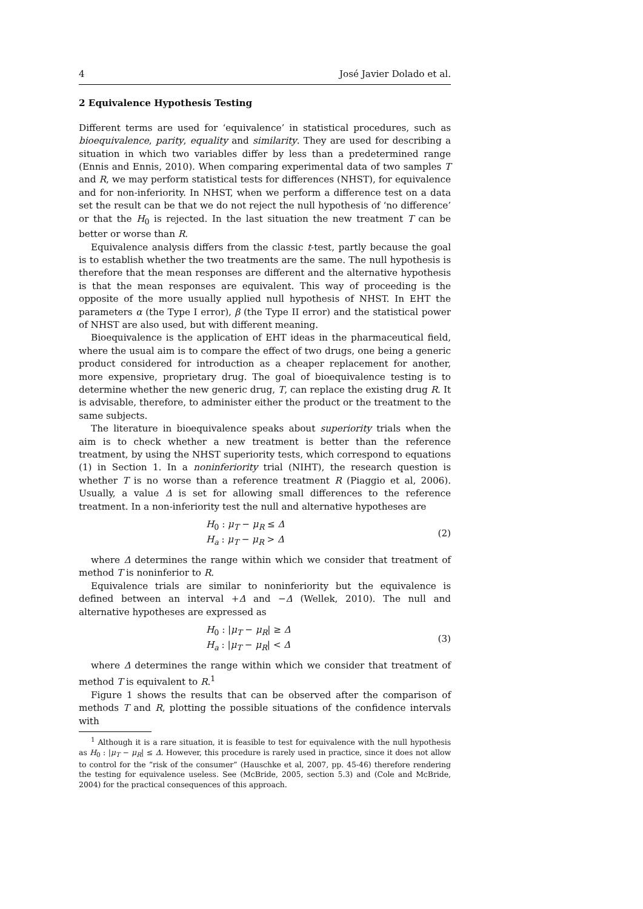4 José Javier Dolado et al.
2 Equivalence Hypothesis Testing
Different terms are used for ‘equivalence’ in statistical procedures, such as bioequivalence, parity, equality and similarity. They are used for describing a situation in which two variables differ by less than a predetermined range (Ennis and Ennis, 2010). When comparing experimental data of two samples T and R, we may perform statistical tests for differences (NHST), for equivalence and for non-inferiority. In NHST, when we perform a difference test on a data set the result can be that we do not reject the null hypothesis of ‘no difference’ or that the H<sub>0</sub> is rejected. In the last situation the new treatment T can be better or worse than R.
Equivalence analysis differs from the classic t-test, partly because the goal is to establish whether the two treatments are the same. The null hypothesis is therefore that the mean responses are different and the alternative hypothesis is that the mean responses are equivalent. This way of proceeding is the opposite of the more usually applied null hypothesis of NHST. In EHT the parameters α (the Type I error), β (the Type II error) and the statistical power of NHST are also used, but with different meaning.
Bioequivalence is the application of EHT ideas in the pharmaceutical field, where the usual aim is to compare the effect of two drugs, one being a generic product considered for introduction as a cheaper replacement for another, more expensive, proprietary drug. The goal of bioequivalence testing is to determine whether the new generic drug, T, can replace the existing drug R. It is advisable, therefore, to administer either the product or the treatment to the same subjects.
The literature in bioequivalence speaks about superiority trials when the aim is to check whether a new treatment is better than the reference treatment, by using the NHST superiority tests, which correspond to equations (1) in Section 1. In a noninferiority trial (NIHT), the research question is whether T is no worse than a reference treatment R (Piaggio et al, 2006). Usually, a value Δ is set for allowing small differences to the reference treatment. In a non-inferiority test the null and alternative hypotheses are
H<sub>0</sub> : μ<sub>T</sub> − μ<sub>R</sub> ≤ Δ
H<sub>a</sub> : μ<sub>T</sub> − μ<sub>R</sub> > Δ
(2)
where Δ determines the range within which we consider that treatment of method T is noninferior to R.
Equivalence trials are similar to noninferiority but the equivalence is defined between an interval +Δ and −Δ (Wellek, 2010). The null and alternative hypotheses are expressed as
H<sub>0</sub> : |μ<sub>T</sub> − μ<sub>R</sub>| ≥ Δ
H<sub>a</sub> : |μ<sub>T</sub> − μ<sub>R</sub>| < Δ
(3)
where Δ determines the range within which we consider that treatment of method T is equivalent to R.<sup>1</sup>
Figure 1 shows the results that can be observed after the comparison of methods T and R, plotting the possible situations of the confidence intervals with
<sup>1</sup> Although it is a rare situation, it is feasible to test for equivalence with the null hypothesis as H<sub>0</sub> : |μ<sub>T</sub> − μ<sub>R</sub>| ≤ Δ. However, this procedure is rarely used in practice, since it does not allow to control for the “risk of the consumer” (Hauschke et al, 2007, pp. 45-46) therefore rendering the testing for equivalence useless. See (McBride, 2005, section 5.3) and (Cole and McBride, 2004) for the practical consequences of this approach.